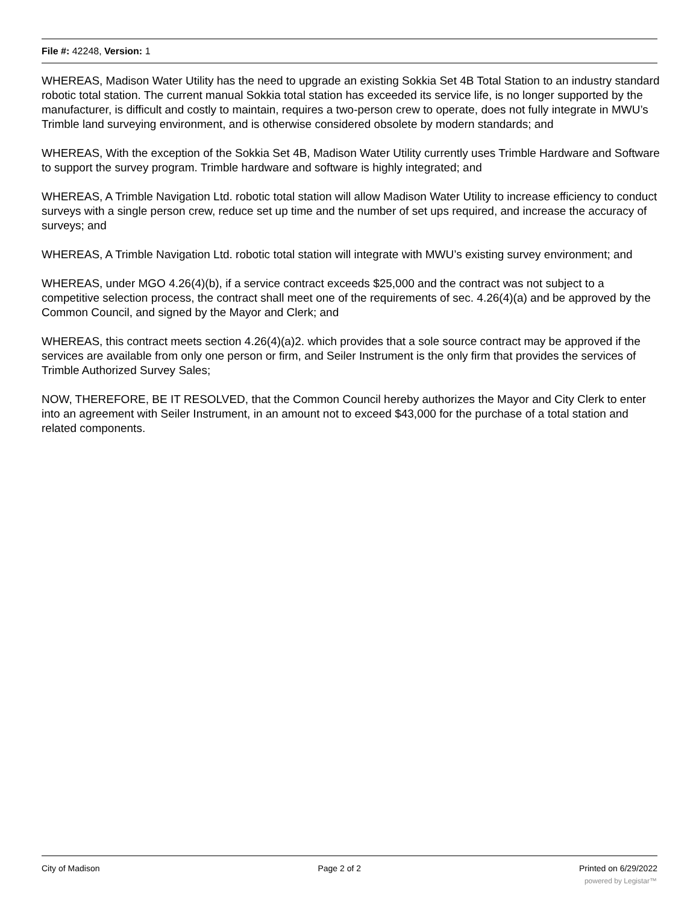File #: 42248, Version: 1
WHEREAS, Madison Water Utility has the need to upgrade an existing Sokkia Set 4B Total Station to an industry standard robotic total station. The current manual Sokkia total station has exceeded its service life, is no longer supported by the manufacturer, is difficult and costly to maintain, requires a two-person crew to operate, does not fully integrate in MWU’s Trimble land surveying environment, and is otherwise considered obsolete by modern standards; and
WHEREAS, With the exception of the Sokkia Set 4B, Madison Water Utility currently uses Trimble Hardware and Software to support the survey program. Trimble hardware and software is highly integrated; and
WHEREAS, A Trimble Navigation Ltd. robotic total station will allow Madison Water Utility to increase efficiency to conduct surveys with a single person crew, reduce set up time and the number of set ups required, and increase the accuracy of surveys; and
WHEREAS, A Trimble Navigation Ltd. robotic total station will integrate with MWU’s existing survey environment; and
WHEREAS, under MGO 4.26(4)(b), if a service contract exceeds $25,000 and the contract was not subject to a competitive selection process, the contract shall meet one of the requirements of sec. 4.26(4)(a) and be approved by the Common Council, and signed by the Mayor and Clerk; and
WHEREAS, this contract meets section 4.26(4)(a)2. which provides that a sole source contract may be approved if the services are available from only one person or firm, and Seiler Instrument is the only firm that provides the services of Trimble Authorized Survey Sales;
NOW, THEREFORE, BE IT RESOLVED, that the Common Council hereby authorizes the Mayor and City Clerk to enter into an agreement with Seiler Instrument, in an amount not to exceed $43,000 for the purchase of a total station and related components.
City of Madison Page 2 of 2 Printed on 6/29/2022
powered by Legistar™